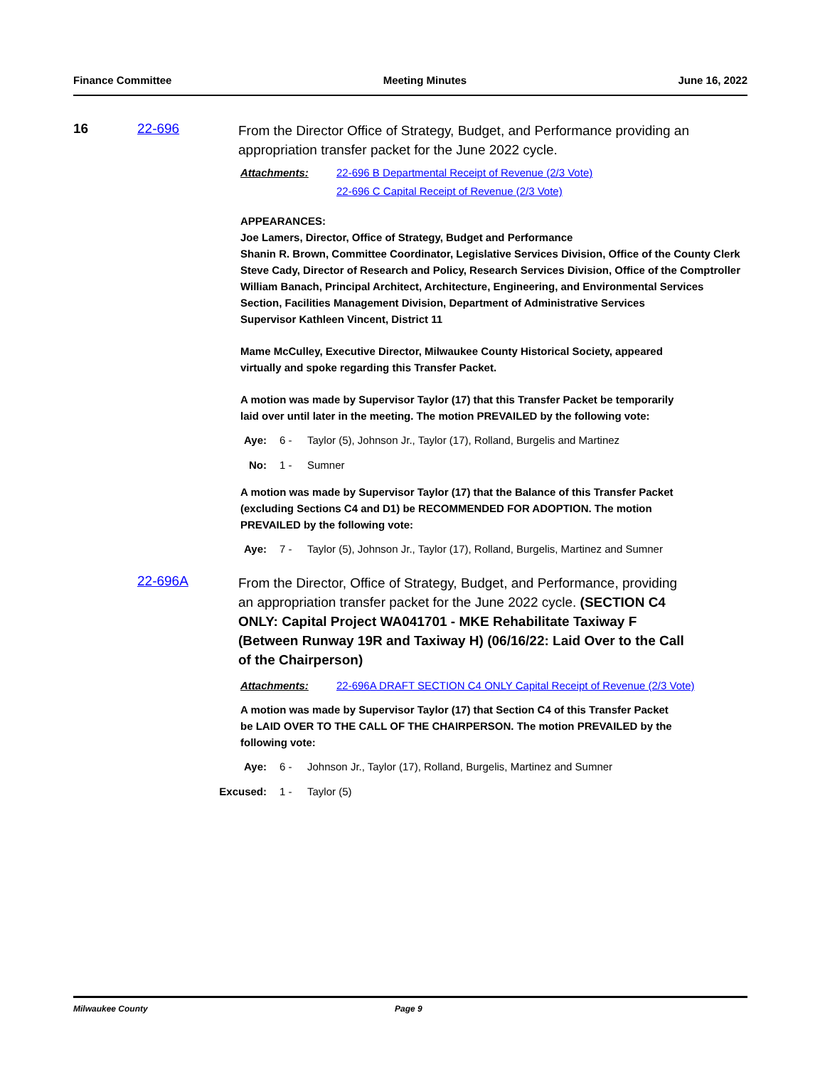Finance Committee Meeting Minutes June 16, 2022
16 22-696
From the Director Office of Strategy, Budget, and Performance providing an appropriation transfer packet for the June 2022 cycle.
Attachments: 22-696 B Departmental Receipt of Revenue (2/3 Vote)
22-696 C Capital Receipt of Revenue (2/3 Vote)
APPEARANCES:
Joe Lamers, Director, Office of Strategy, Budget and Performance
Shanin R. Brown, Committee Coordinator, Legislative Services Division, Office of the County Clerk
Steve Cady, Director of Research and Policy, Research Services Division, Office of the Comptroller
William Banach, Principal Architect, Architecture, Engineering, and Environmental Services Section, Facilities Management Division, Department of Administrative Services
Supervisor Kathleen Vincent, District 11
Mame McCulley, Executive Director, Milwaukee County Historical Society, appeared virtually and spoke regarding this Transfer Packet.
A motion was made by Supervisor Taylor (17) that this Transfer Packet be temporarily laid over until later in the meeting. The motion PREVAILED by the following vote:
Aye: 6 - Taylor (5), Johnson Jr., Taylor (17), Rolland, Burgelis and Martinez
No: 1 - Sumner
A motion was made by Supervisor Taylor (17) that the Balance of this Transfer Packet (excluding Sections C4 and D1) be RECOMMENDED FOR ADOPTION. The motion PREVAILED by the following vote:
Aye: 7 - Taylor (5), Johnson Jr., Taylor (17), Rolland, Burgelis, Martinez and Sumner
22-696A
From the Director, Office of Strategy, Budget, and Performance, providing an appropriation transfer packet for the June 2022 cycle. (SECTION C4 ONLY: Capital Project WA041701 - MKE Rehabilitate Taxiway F (Between Runway 19R and Taxiway H) (06/16/22: Laid Over to the Call of the Chairperson)
Attachments: 22-696A DRAFT SECTION C4 ONLY Capital Receipt of Revenue (2/3 Vote)
A motion was made by Supervisor Taylor (17) that Section C4 of this Transfer Packet be LAID OVER TO THE CALL OF THE CHAIRPERSON. The motion PREVAILED by the following vote:
Aye: 6 - Johnson Jr., Taylor (17), Rolland, Burgelis, Martinez and Sumner
Excused: 1 - Taylor (5)
Milwaukee County Page 9